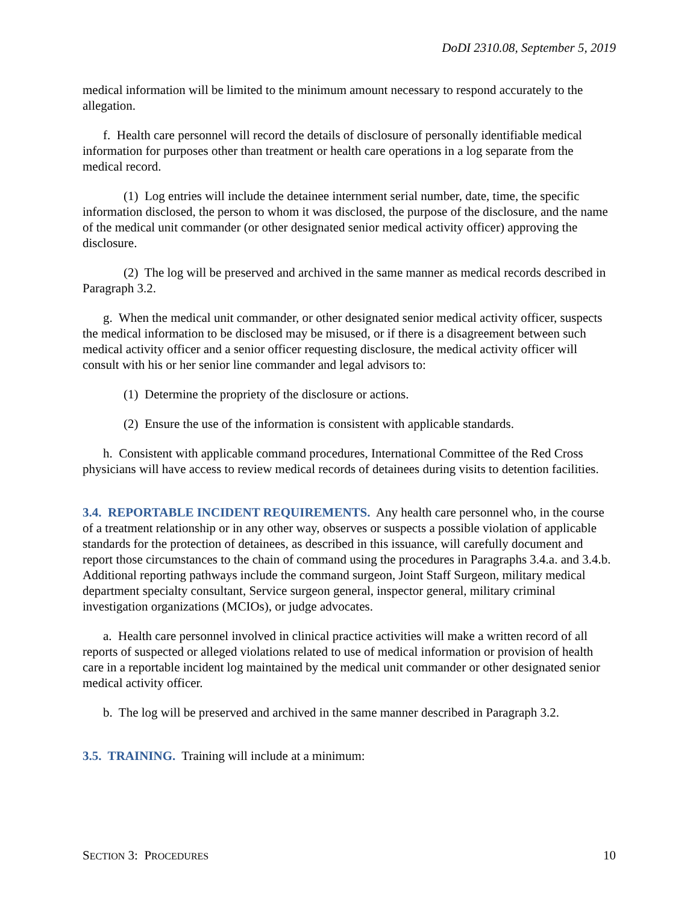DoDI 2310.08, September 5, 2019
medical information will be limited to the minimum amount necessary to respond accurately to the allegation.
f. Health care personnel will record the details of disclosure of personally identifiable medical information for purposes other than treatment or health care operations in a log separate from the medical record.
(1) Log entries will include the detainee internment serial number, date, time, the specific information disclosed, the person to whom it was disclosed, the purpose of the disclosure, and the name of the medical unit commander (or other designated senior medical activity officer) approving the disclosure.
(2) The log will be preserved and archived in the same manner as medical records described in Paragraph 3.2.
g. When the medical unit commander, or other designated senior medical activity officer, suspects the medical information to be disclosed may be misused, or if there is a disagreement between such medical activity officer and a senior officer requesting disclosure, the medical activity officer will consult with his or her senior line commander and legal advisors to:
(1) Determine the propriety of the disclosure or actions.
(2) Ensure the use of the information is consistent with applicable standards.
h. Consistent with applicable command procedures, International Committee of the Red Cross physicians will have access to review medical records of detainees during visits to detention facilities.
3.4. REPORTABLE INCIDENT REQUIREMENTS. Any health care personnel who, in the course of a treatment relationship or in any other way, observes or suspects a possible violation of applicable standards for the protection of detainees, as described in this issuance, will carefully document and report those circumstances to the chain of command using the procedures in Paragraphs 3.4.a. and 3.4.b. Additional reporting pathways include the command surgeon, Joint Staff Surgeon, military medical department specialty consultant, Service surgeon general, inspector general, military criminal investigation organizations (MCIOs), or judge advocates.
a. Health care personnel involved in clinical practice activities will make a written record of all reports of suspected or alleged violations related to use of medical information or provision of health care in a reportable incident log maintained by the medical unit commander or other designated senior medical activity officer.
b. The log will be preserved and archived in the same manner described in Paragraph 3.2.
3.5. TRAINING. Training will include at a minimum:
SECTION 3: PROCEDURES 10